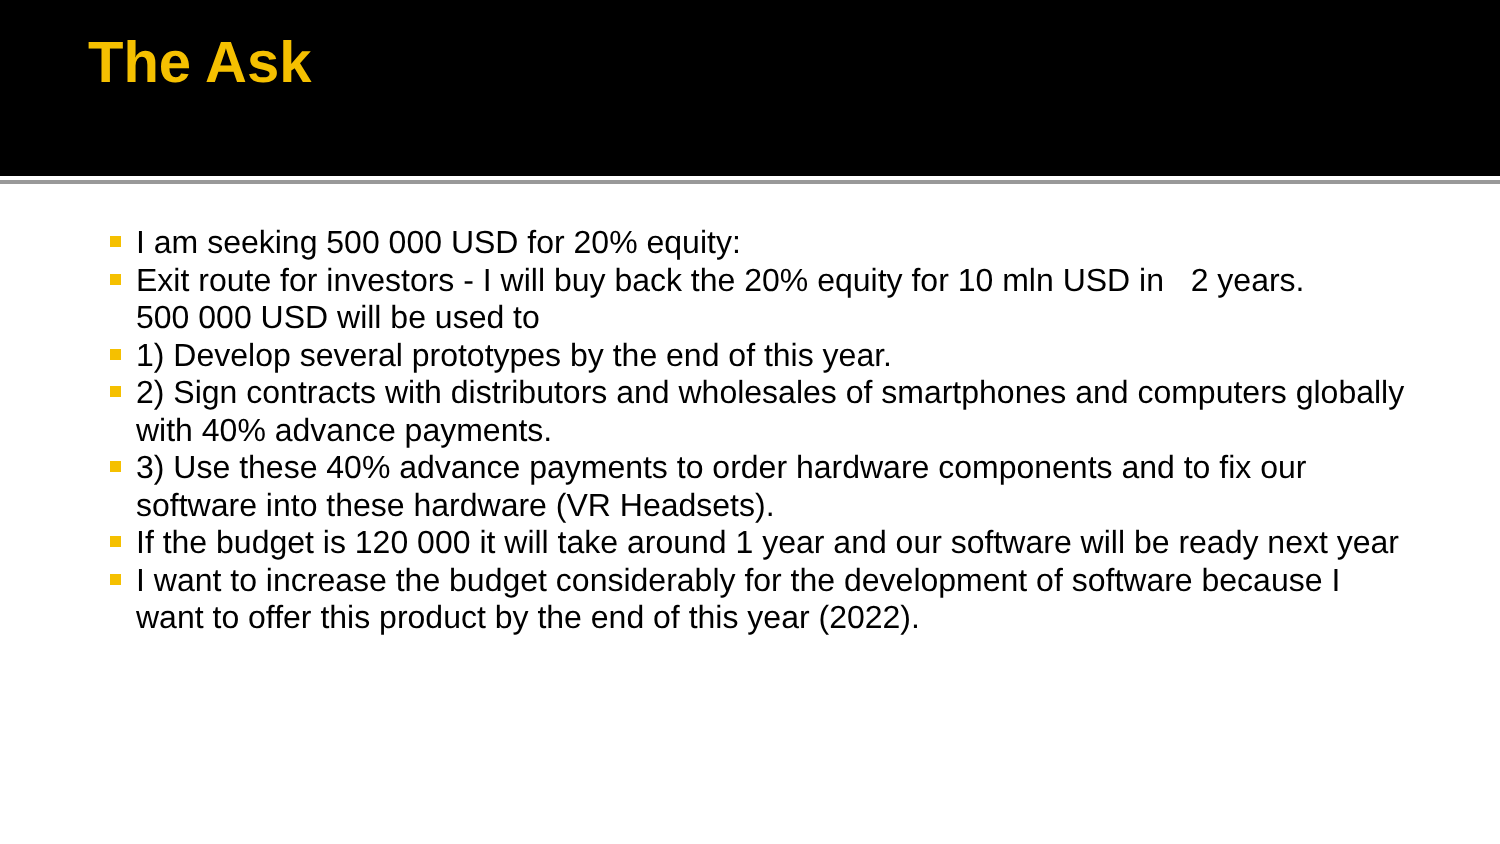The Ask
I am seeking 500 000 USD for 20% equity:
Exit route for investors - I will buy back the 20% equity for 10 mln USD in 2 years.
500 000 USD will be used to
1) Develop several prototypes by the end of this year.
2) Sign contracts with distributors and wholesales of smartphones and computers globally with 40% advance payments.
3) Use these 40% advance payments to order hardware components and to fix our software into these hardware (VR Headsets).
If the budget is 120 000 it will take around 1 year and our software will be ready next year
I want to increase the budget considerably for the development of software because I want to offer this product by the end of this year (2022).